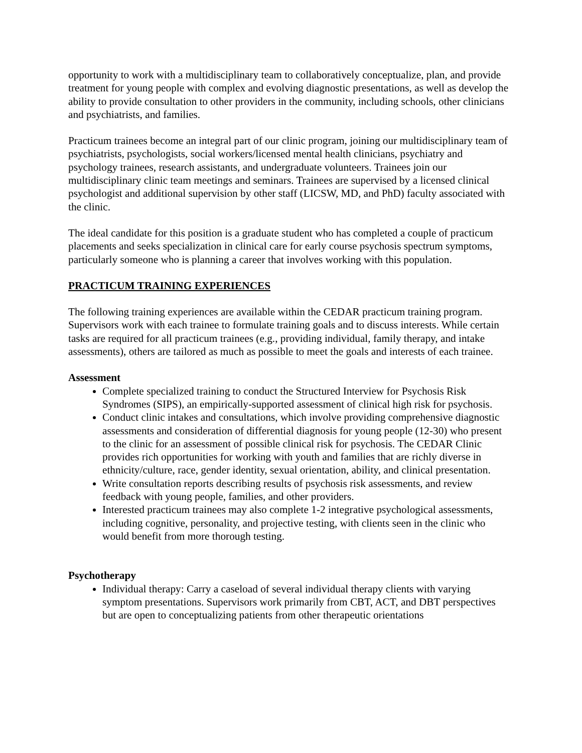opportunity to work with a multidisciplinary team to collaboratively conceptualize, plan, and provide treatment for young people with complex and evolving diagnostic presentations, as well as develop the ability to provide consultation to other providers in the community, including schools, other clinicians and psychiatrists, and families.
Practicum trainees become an integral part of our clinic program, joining our multidisciplinary team of psychiatrists, psychologists, social workers/licensed mental health clinicians, psychiatry and psychology trainees, research assistants, and undergraduate volunteers. Trainees join our multidisciplinary clinic team meetings and seminars. Trainees are supervised by a licensed clinical psychologist and additional supervision by other staff (LICSW, MD, and PhD) faculty associated with the clinic.
The ideal candidate for this position is a graduate student who has completed a couple of practicum placements and seeks specialization in clinical care for early course psychosis spectrum symptoms, particularly someone who is planning a career that involves working with this population.
PRACTICUM TRAINING EXPERIENCES
The following training experiences are available within the CEDAR practicum training program. Supervisors work with each trainee to formulate training goals and to discuss interests. While certain tasks are required for all practicum trainees (e.g., providing individual, family therapy, and intake assessments), others are tailored as much as possible to meet the goals and interests of each trainee.
Assessment
Complete specialized training to conduct the Structured Interview for Psychosis Risk Syndromes (SIPS), an empirically-supported assessment of clinical high risk for psychosis.
Conduct clinic intakes and consultations, which involve providing comprehensive diagnostic assessments and consideration of differential diagnosis for young people (12-30) who present to the clinic for an assessment of possible clinical risk for psychosis. The CEDAR Clinic provides rich opportunities for working with youth and families that are richly diverse in ethnicity/culture, race, gender identity, sexual orientation, ability, and clinical presentation.
Write consultation reports describing results of psychosis risk assessments, and review feedback with young people, families, and other providers.
Interested practicum trainees may also complete 1-2 integrative psychological assessments, including cognitive, personality, and projective testing, with clients seen in the clinic who would benefit from more thorough testing.
Psychotherapy
Individual therapy: Carry a caseload of several individual therapy clients with varying symptom presentations. Supervisors work primarily from CBT, ACT, and DBT perspectives but are open to conceptualizing patients from other therapeutic orientations